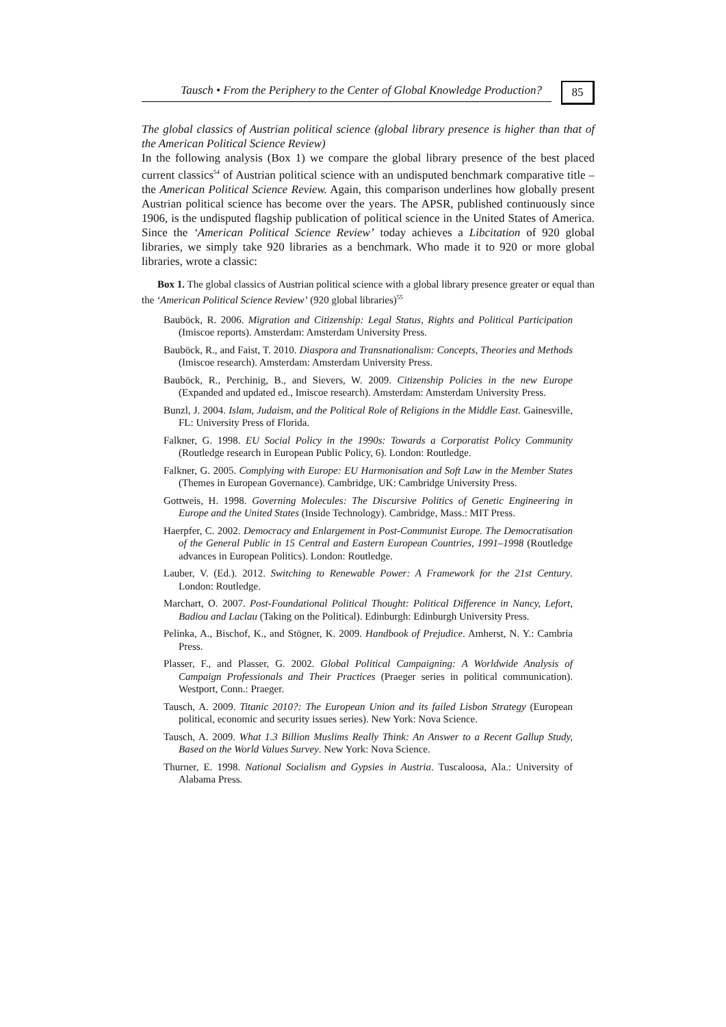Tausch • From the Periphery to the Center of Global Knowledge Production?
85
The global classics of Austrian political science (global library presence is higher than that of the American Political Science Review)
In the following analysis (Box 1) we compare the global library presence of the best placed current classics<sup>54</sup> of Austrian political science with an undisputed benchmark comparative title – the American Political Science Review. Again, this comparison underlines how globally present Austrian political science has become over the years. The APSR, published continuously since 1906, is the undisputed flagship publication of political science in the United States of America. Since the ‘American Political Science Review’ today achieves a Libcitation of 920 global libraries, we simply take 920 libraries as a benchmark. Who made it to 920 or more global libraries, wrote a classic:
Box 1. The global classics of Austrian political science with a global library presence greater or equal than the ‘American Political Science Review’ (920 global libraries)<sup>55</sup>
Bauböck, R. 2006. Migration and Citizenship: Legal Status, Rights and Political Participation (Imiscoe reports). Amsterdam: Amsterdam University Press.
Bauböck, R., and Faist, T. 2010. Diaspora and Transnationalism: Concepts, Theories and Methods (Imiscoe research). Amsterdam: Amsterdam University Press.
Bauböck, R., Perchinig, B., and Sievers, W. 2009. Citizenship Policies in the new Europe (Expanded and updated ed., Imiscoe research). Amsterdam: Amsterdam University Press.
Bunzl, J. 2004. Islam, Judaism, and the Political Role of Religions in the Middle East. Gainesville, FL: University Press of Florida.
Falkner, G. 1998. EU Social Policy in the 1990s: Towards a Corporatist Policy Community (Routledge research in European Public Policy, 6). London: Routledge.
Falkner, G. 2005. Complying with Europe: EU Harmonisation and Soft Law in the Member States (Themes in European Governance). Cambridge, UK: Cambridge University Press.
Gottweis, H. 1998. Governing Molecules: The Discursive Politics of Genetic Engineering in Europe and the United States (Inside Technology). Cambridge, Mass.: MIT Press.
Haerpfer, C. 2002. Democracy and Enlargement in Post-Communist Europe. The Democratisation of the General Public in 15 Central and Eastern European Countries, 1991–1998 (Routledge advances in European Politics). London: Routledge.
Lauber, V. (Ed.). 2012. Switching to Renewable Power: A Framework for the 21st Century. London: Routledge.
Marchart, O. 2007. Post-Foundational Political Thought: Political Difference in Nancy, Lefort, Badiou and Laclau (Taking on the Political). Edinburgh: Edinburgh University Press.
Pelinka, A., Bischof, K., and Stögner, K. 2009. Handbook of Prejudice. Amherst, N. Y.: Cambria Press.
Plasser, F., and Plasser, G. 2002. Global Political Campaigning: A Worldwide Analysis of Campaign Professionals and Their Practices (Praeger series in political communication). Westport, Conn.: Praeger.
Tausch, A. 2009. Titanic 2010?: The European Union and its failed Lisbon Strategy (European political, economic and security issues series). New York: Nova Science.
Tausch, A. 2009. What 1.3 Billion Muslims Really Think: An Answer to a Recent Gallup Study, Based on the World Values Survey. New York: Nova Science.
Thurner, E. 1998. National Socialism and Gypsies in Austria. Tuscaloosa, Ala.: University of Alabama Press.